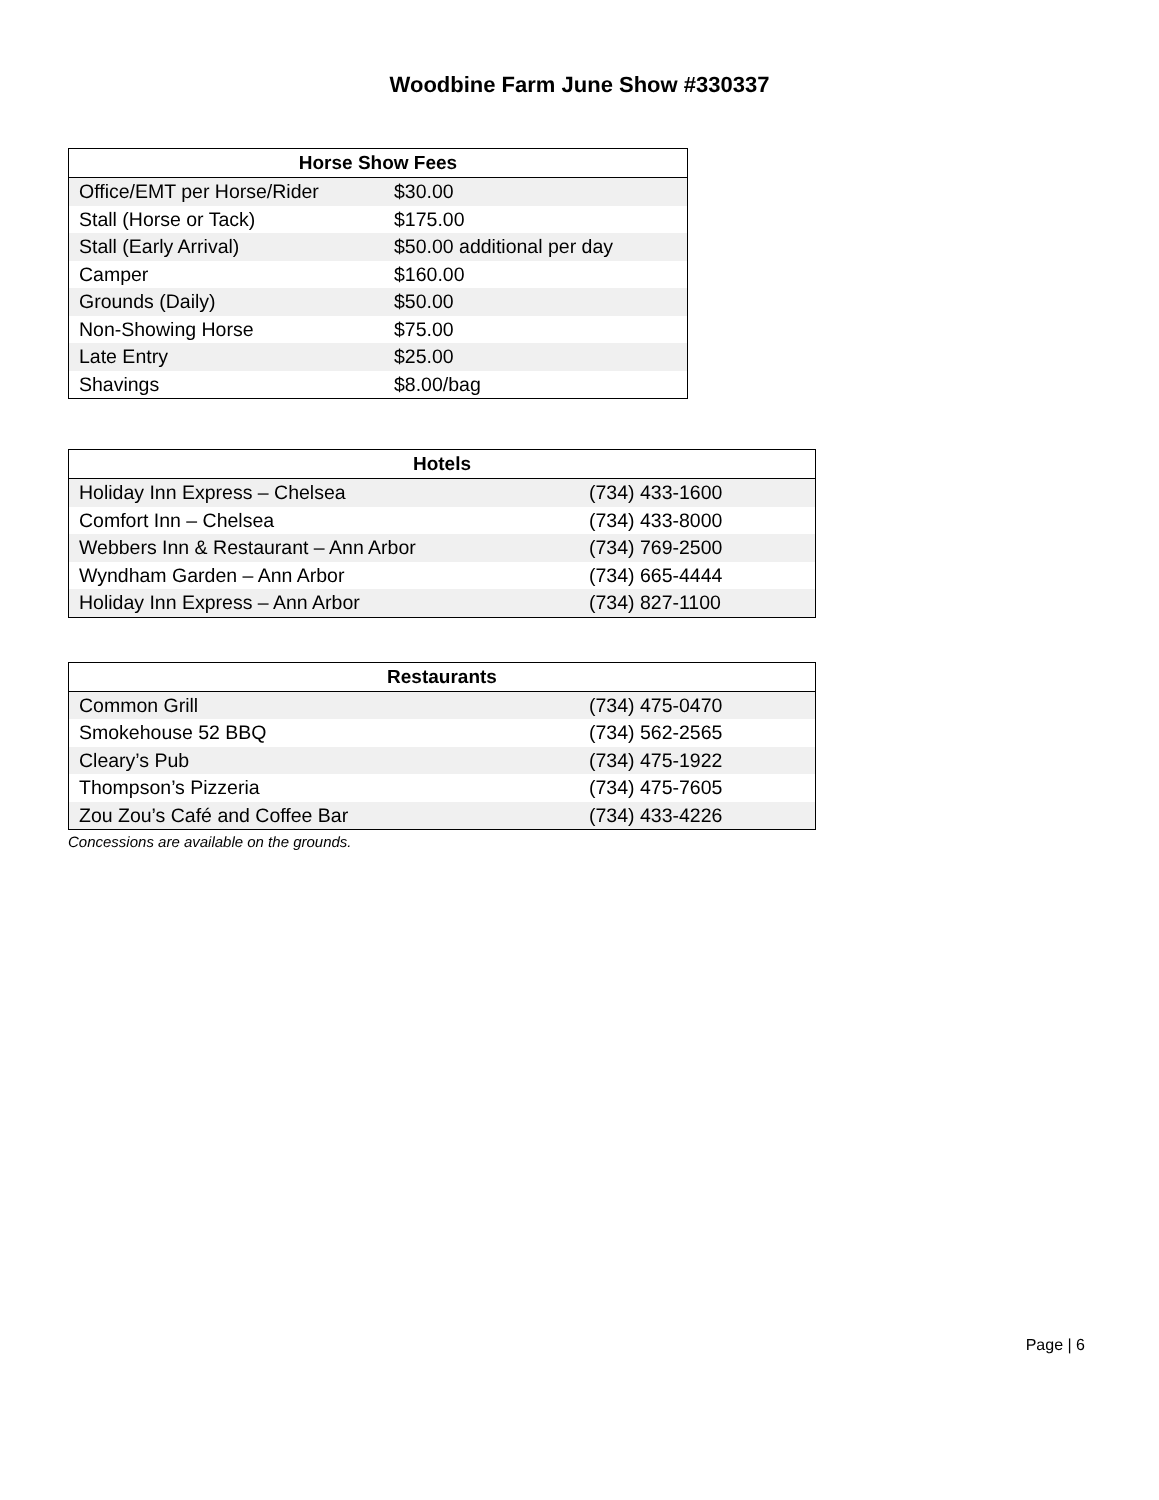Woodbine Farm June Show #330337
| Horse Show Fees | |
| --- | --- |
| Office/EMT per Horse/Rider | $30.00 |
| Stall (Horse or Tack) | $175.00 |
| Stall (Early Arrival) | $50.00 additional per day |
| Camper | $160.00 |
| Grounds (Daily) | $50.00 |
| Non-Showing Horse | $75.00 |
| Late Entry | $25.00 |
| Shavings | $8.00/bag |
| Hotels | |
| --- | --- |
| Holiday Inn Express – Chelsea | (734) 433-1600 |
| Comfort Inn – Chelsea | (734) 433-8000 |
| Webbers Inn & Restaurant – Ann Arbor | (734) 769-2500 |
| Wyndham Garden – Ann Arbor | (734) 665-4444 |
| Holiday Inn Express – Ann Arbor | (734) 827-1100 |
| Restaurants | |
| --- | --- |
| Common Grill | (734) 475-0470 |
| Smokehouse 52 BBQ | (734) 562-2565 |
| Cleary’s Pub | (734) 475-1922 |
| Thompson’s Pizzeria | (734) 475-7605 |
| Zou Zou’s Café and Coffee Bar | (734) 433-4226 |
Concessions are available on the grounds.
Page | 6